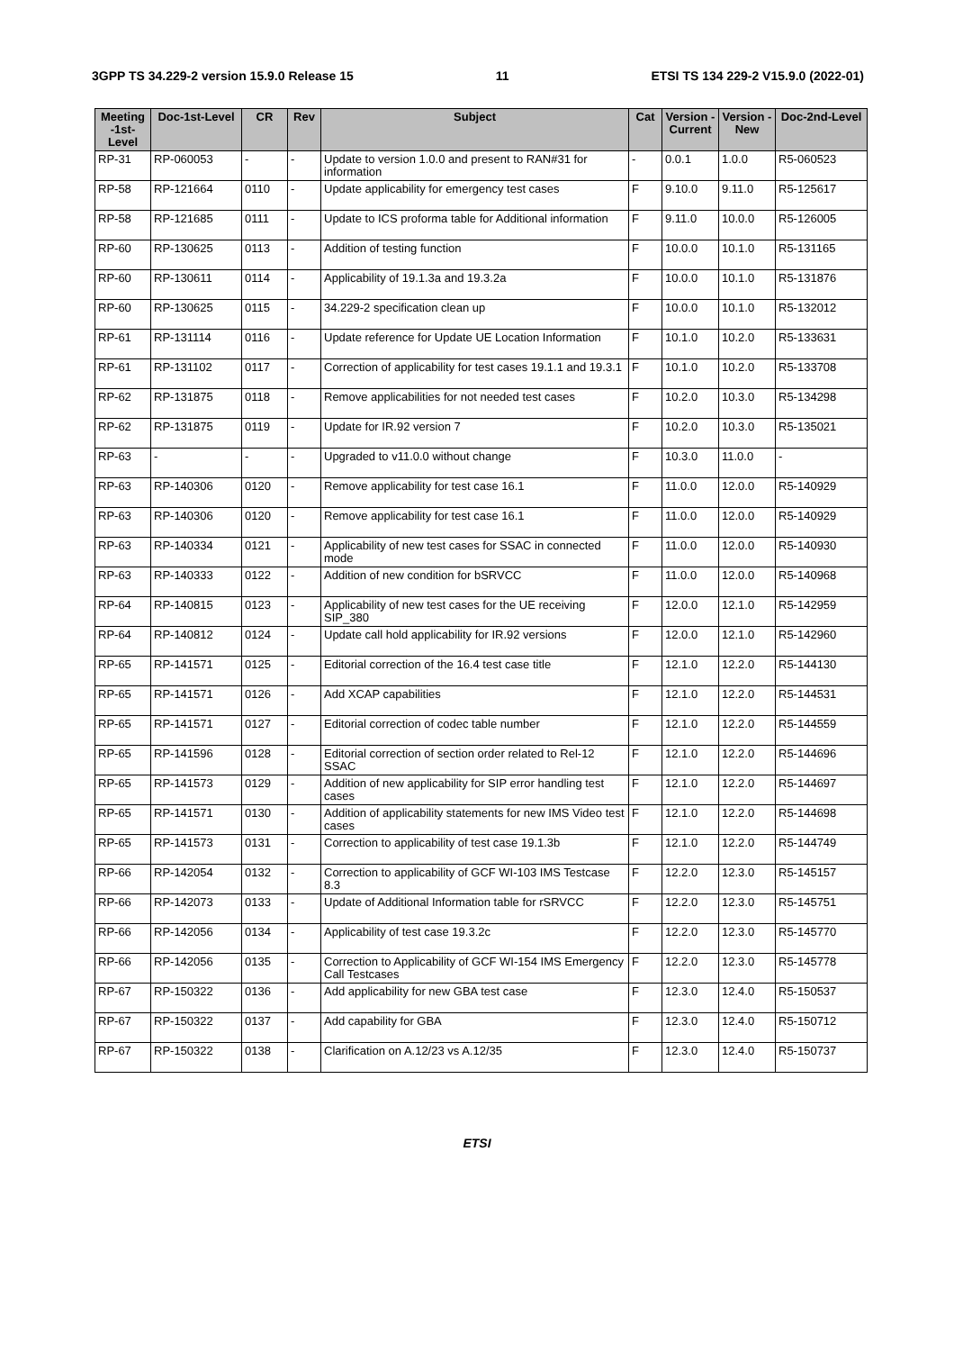3GPP TS 34.229-2 version 15.9.0 Release 15 11 ETSI TS 134 229-2 V15.9.0 (2022-01)
| Meeting -1st-Level | Doc-1st-Level | CR | Rev | Subject | Cat | Version - Current | Version -New | Doc-2nd-Level |
| --- | --- | --- | --- | --- | --- | --- | --- | --- |
| RP-31 | RP-060053 | - | - | Update to version 1.0.0 and present to RAN#31 for information | - | 0.0.1 | 1.0.0 | R5-060523 |
| RP-58 | RP-121664 | 0110 | - | Update applicability for emergency test cases | F | 9.10.0 | 9.11.0 | R5-125617 |
| RP-58 | RP-121685 | 0111 | - | Update to ICS proforma table for Additional information | F | 9.11.0 | 10.0.0 | R5-126005 |
| RP-60 | RP-130625 | 0113 | - | Addition of testing function | F | 10.0.0 | 10.1.0 | R5-131165 |
| RP-60 | RP-130611 | 0114 | - | Applicability of 19.1.3a and 19.3.2a | F | 10.0.0 | 10.1.0 | R5-131876 |
| RP-60 | RP-130625 | 0115 | - | 34.229-2 specification clean up | F | 10.0.0 | 10.1.0 | R5-132012 |
| RP-61 | RP-131114 | 0116 | - | Update reference for Update UE Location Information | F | 10.1.0 | 10.2.0 | R5-133631 |
| RP-61 | RP-131102 | 0117 | - | Correction of applicability for test cases 19.1.1 and 19.3.1 | F | 10.1.0 | 10.2.0 | R5-133708 |
| RP-62 | RP-131875 | 0118 | - | Remove applicabilities for not needed test cases | F | 10.2.0 | 10.3.0 | R5-134298 |
| RP-62 | RP-131875 | 0119 | - | Update for IR.92 version 7 | F | 10.2.0 | 10.3.0 | R5-135021 |
| RP-63 | - | - | - | Upgraded to v11.0.0 without change | F | 10.3.0 | 11.0.0 | - |
| RP-63 | RP-140306 | 0120 | - | Remove applicability for test case 16.1 | F | 11.0.0 | 12.0.0 | R5-140929 |
| RP-63 | RP-140306 | 0120 | - | Remove applicability for test case 16.1 | F | 11.0.0 | 12.0.0 | R5-140929 |
| RP-63 | RP-140334 | 0121 | - | Applicability of new test cases for SSAC in connected mode | F | 11.0.0 | 12.0.0 | R5-140930 |
| RP-63 | RP-140333 | 0122 | - | Addition of new condition for bSRVCC | F | 11.0.0 | 12.0.0 | R5-140968 |
| RP-64 | RP-140815 | 0123 | - | Applicability of new test cases for the UE receiving SIP_380 | F | 12.0.0 | 12.1.0 | R5-142959 |
| RP-64 | RP-140812 | 0124 | - | Update call hold applicability for IR.92 versions | F | 12.0.0 | 12.1.0 | R5-142960 |
| RP-65 | RP-141571 | 0125 | - | Editorial correction of the 16.4 test case title | F | 12.1.0 | 12.2.0 | R5-144130 |
| RP-65 | RP-141571 | 0126 | - | Add XCAP capabilities | F | 12.1.0 | 12.2.0 | R5-144531 |
| RP-65 | RP-141571 | 0127 | - | Editorial correction of codec table number | F | 12.1.0 | 12.2.0 | R5-144559 |
| RP-65 | RP-141596 | 0128 | - | Editorial correction of section order related to Rel-12 SSAC | F | 12.1.0 | 12.2.0 | R5-144696 |
| RP-65 | RP-141573 | 0129 | - | Addition of new applicability for SIP error handling test cases | F | 12.1.0 | 12.2.0 | R5-144697 |
| RP-65 | RP-141571 | 0130 | - | Addition of applicability statements for new IMS Video test cases | F | 12.1.0 | 12.2.0 | R5-144698 |
| RP-65 | RP-141573 | 0131 | - | Correction to applicability of test case 19.1.3b | F | 12.1.0 | 12.2.0 | R5-144749 |
| RP-66 | RP-142054 | 0132 | - | Correction to applicability of GCF WI-103 IMS Testcase 8.3 | F | 12.2.0 | 12.3.0 | R5-145157 |
| RP-66 | RP-142073 | 0133 | - | Update of Additional Information table for rSRVCC | F | 12.2.0 | 12.3.0 | R5-145751 |
| RP-66 | RP-142056 | 0134 | - | Applicability of test case 19.3.2c | F | 12.2.0 | 12.3.0 | R5-145770 |
| RP-66 | RP-142056 | 0135 | - | Correction to Applicability of GCF WI-154 IMS Emergency Call Testcases | F | 12.2.0 | 12.3.0 | R5-145778 |
| RP-67 | RP-150322 | 0136 | - | Add applicability for new GBA test case | F | 12.3.0 | 12.4.0 | R5-150537 |
| RP-67 | RP-150322 | 0137 | - | Add capability for GBA | F | 12.3.0 | 12.4.0 | R5-150712 |
| RP-67 | RP-150322 | 0138 | - | Clarification on A.12/23 vs A.12/35 | F | 12.3.0 | 12.4.0 | R5-150737 |
ETSI